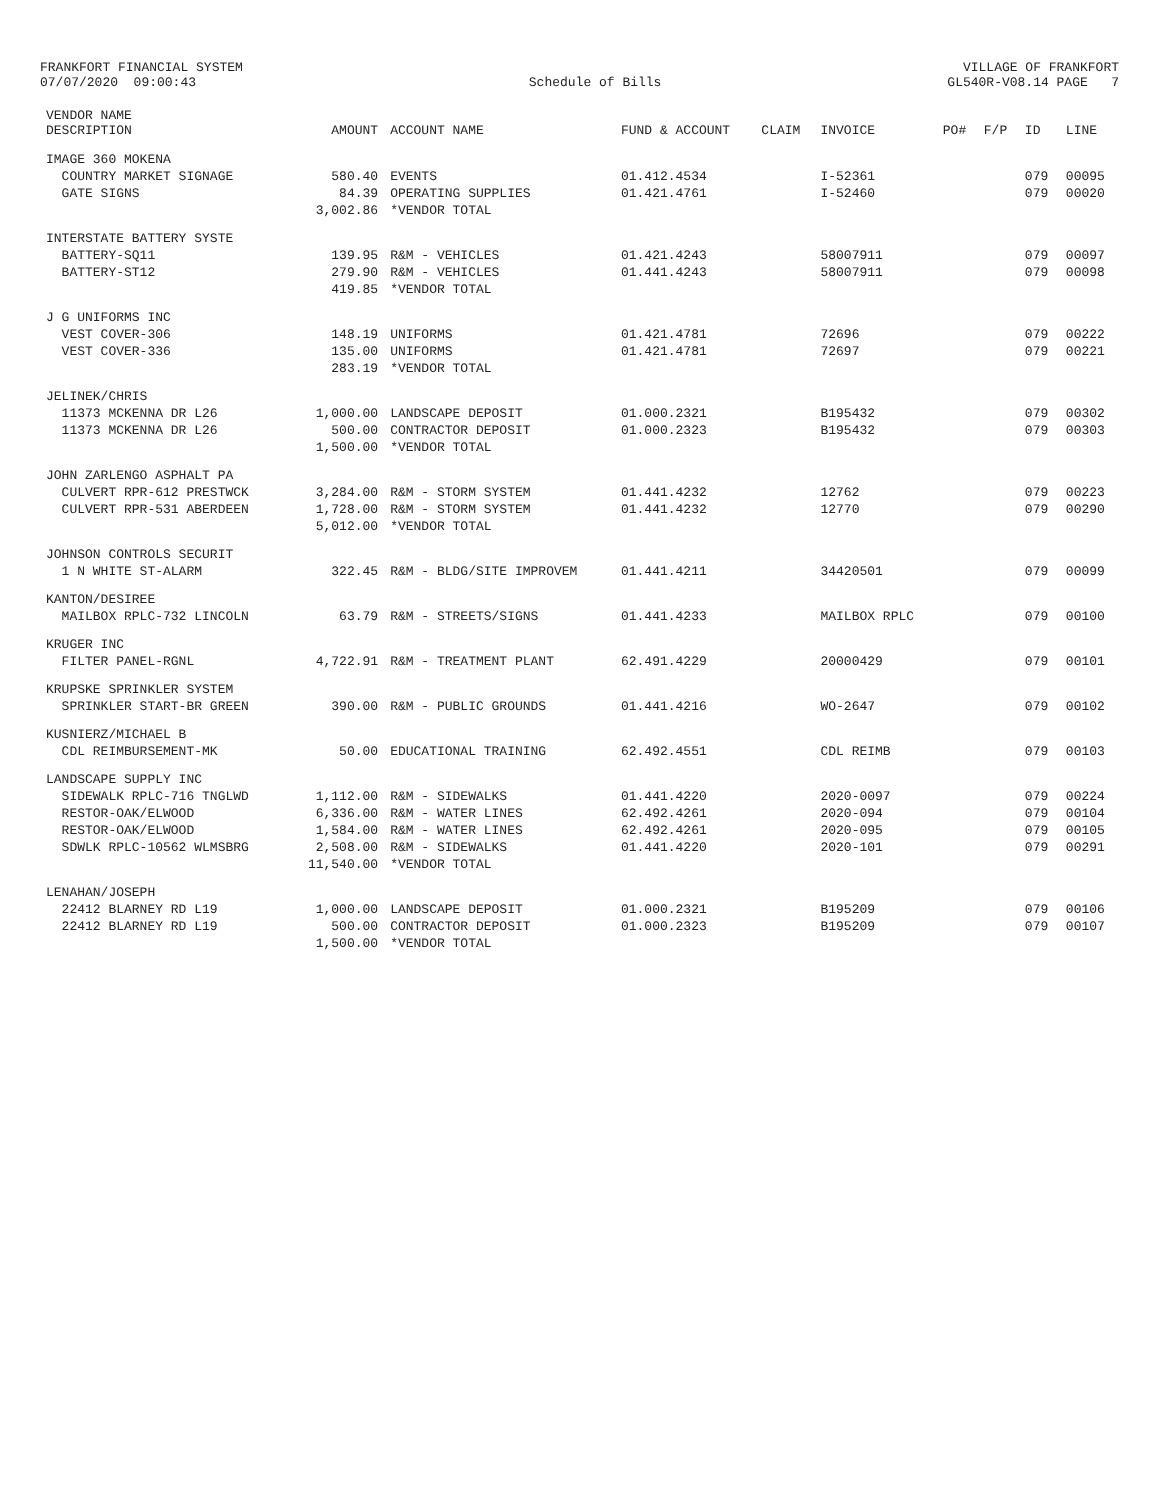FRANKFORT FINANCIAL SYSTEM 07/07/2020 09:00:43
Schedule of Bills
VILLAGE OF FRANKFORT GL540R-V08.14 PAGE 7
| VENDOR NAME DESCRIPTION | AMOUNT | ACCOUNT NAME | FUND & ACCOUNT | CLAIM | INVOICE | PO# | F/P | ID | LINE |
| --- | --- | --- | --- | --- | --- | --- | --- | --- | --- |
| IMAGE 360 MOKENA | | | | | | | | | |
| COUNTRY MARKET SIGNAGE | 580.40 | EVENTS | 01.412.4534 | | I-52361 | | | 079 | 00095 |
| GATE SIGNS | 84.39 | OPERATING SUPPLIES | 01.421.4761 | | I-52460 | | | 079 | 00020 |
| | 3,002.86 | *VENDOR TOTAL | | | | | | | |
| INTERSTATE BATTERY SYSTE | | | | | | | | | |
| BATTERY-SQ11 | 139.95 | R&M - VEHICLES | 01.421.4243 | | 58007911 | | | 079 | 00097 |
| BATTERY-ST12 | 279.90 | R&M - VEHICLES | 01.441.4243 | | 58007911 | | | 079 | 00098 |
| | 419.85 | *VENDOR TOTAL | | | | | | | |
| J G UNIFORMS INC | | | | | | | | | |
| VEST COVER-306 | 148.19 | UNIFORMS | 01.421.4781 | | 72696 | | | 079 | 00222 |
| VEST COVER-336 | 135.00 | UNIFORMS | 01.421.4781 | | 72697 | | | 079 | 00221 |
| | 283.19 | *VENDOR TOTAL | | | | | | | |
| JELINEK/CHRIS | | | | | | | | | |
| 11373 MCKENNA DR L26 | 1,000.00 | LANDSCAPE DEPOSIT | 01.000.2321 | | B195432 | | | 079 | 00302 |
| 11373 MCKENNA DR L26 | 500.00 | CONTRACTOR DEPOSIT | 01.000.2323 | | B195432 | | | 079 | 00303 |
| | 1,500.00 | *VENDOR TOTAL | | | | | | | |
| JOHN ZARLENGO ASPHALT PA | | | | | | | | | |
| CULVERT RPR-612 PRESTWCK | 3,284.00 | R&M - STORM SYSTEM | 01.441.4232 | | 12762 | | | 079 | 00223 |
| CULVERT RPR-531 ABERDEEN | 1,728.00 | R&M - STORM SYSTEM | 01.441.4232 | | 12770 | | | 079 | 00290 |
| | 5,012.00 | *VENDOR TOTAL | | | | | | | |
| JOHNSON CONTROLS SECURIT | | | | | | | | | |
| 1 N WHITE ST-ALARM | 322.45 | R&M - BLDG/SITE IMPROVEM | 01.441.4211 | | 34420501 | | | 079 | 00099 |
| KANTON/DESIREE | | | | | | | | | |
| MAILBOX RPLC-732 LINCOLN | 63.79 | R&M - STREETS/SIGNS | 01.441.4233 | | MAILBOX RPLC | | | 079 | 00100 |
| KRUGER INC | | | | | | | | | |
| FILTER PANEL-RGNL | 4,722.91 | R&M - TREATMENT PLANT | 62.491.4229 | | 20000429 | | | 079 | 00101 |
| KRUPSKE SPRINKLER SYSTEM | | | | | | | | | |
| SPRINKLER START-BR GREEN | 390.00 | R&M - PUBLIC GROUNDS | 01.441.4216 | | WO-2647 | | | 079 | 00102 |
| KUSNIERZ/MICHAEL B | | | | | | | | | |
| CDL REIMBURSEMENT-MK | 50.00 | EDUCATIONAL TRAINING | 62.492.4551 | | CDL REIMB | | | 079 | 00103 |
| LANDSCAPE SUPPLY INC | | | | | | | | | |
| SIDEWALK RPLC-716 TNGLWD | 1,112.00 | R&M - SIDEWALKS | 01.441.4220 | | 2020-0097 | | | 079 | 00224 |
| RESTOR-OAK/ELWOOD | 6,336.00 | R&M - WATER LINES | 62.492.4261 | | 2020-094 | | | 079 | 00104 |
| RESTOR-OAK/ELWOOD | 1,584.00 | R&M - WATER LINES | 62.492.4261 | | 2020-095 | | | 079 | 00105 |
| SDWLK RPLC-10562 WLMSBRG | 2,508.00 | R&M - SIDEWALKS | 01.441.4220 | | 2020-101 | | | 079 | 00291 |
| | 11,540.00 | *VENDOR TOTAL | | | | | | | |
| LENAHAN/JOSEPH | | | | | | | | | |
| 22412 BLARNEY RD L19 | 1,000.00 | LANDSCAPE DEPOSIT | 01.000.2321 | | B195209 | | | 079 | 00106 |
| 22412 BLARNEY RD L19 | 500.00 | CONTRACTOR DEPOSIT | 01.000.2323 | | B195209 | | | 079 | 00107 |
| | 1,500.00 | *VENDOR TOTAL | | | | | | | |